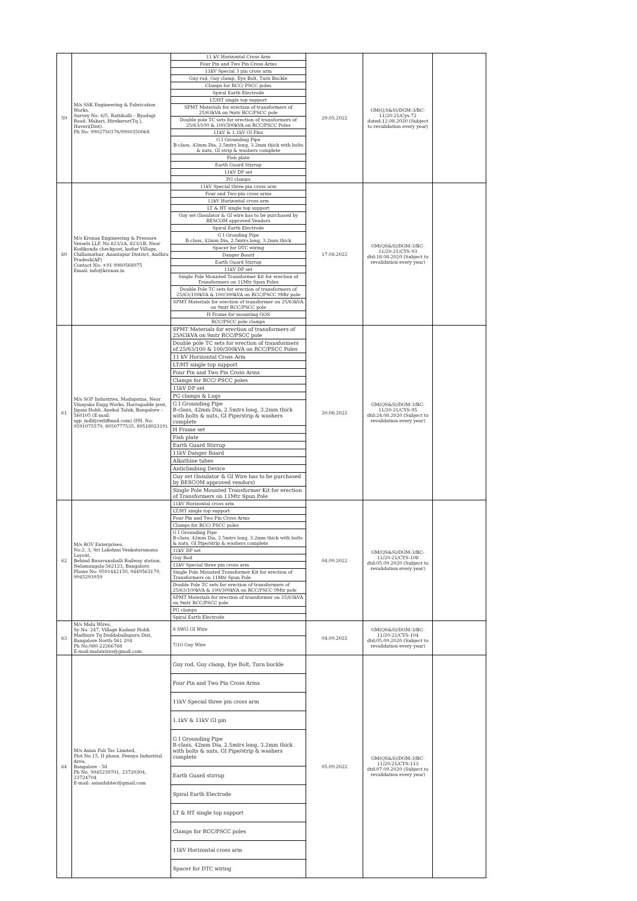| 59 | M/s SSK Engineering & Fabrication Works. Survey No: 6/5, Rattihalli – Byadagi Road, Makari, Hirekerur(Tq.), Haveri(Dist). Ph No: 9902750376/9900350068 | 11 kV Horizontal Cross Arm Four Pin and Two Pin Cross Arms 11kV Special 3 pin cross arm Guy rod, Guy clamp, Eye Bolt, Turn Buckle Clamps for RCC/ PSCC poles Spiral Earth Electrode LT/HT single top support SPMT Materials for erection of transformers of 25/63kVA on 9mtr RCC/PSCC pole Double pole TC sets for erection of transformers of 25/63/100 & 100/300kVA on RCC/PSCC Poles 11kV & 1.1kV GI Pins G I Grounding Pipe B-class, 42mm Dia, 2.5mtrs long, 3.2mm thick with bolts & nuts, GI strip & washers complete Fish plate Earth Guard Stirrup 11kV DP set PG clamps | 29.05.2022 | GM(Q,S&S)/DGM-3/BC-11/20-21/Cys-72 dated:12.08.2020 (Subject to revalidation every year) | |
| 60 | M/s Kronax Engineering & Pressure Vessels LLP, No.823/1A, 823/1B, Near Kodikonda checkpost, kodur Village, Chillamathur, Anantapur District, Andhra Pradesh(AP) Contact No: +91 9980568975 Email: info@kronax.in | 11kV Special three pin cross arm Four and Two pin cross arms 11kV Horizontal cross arm LT & HT single top support Guy set (Insulator & GI wire has to be purchased by BESCOM approved Vendors Spiral Earth Electrode G I Grouding Pipe B-class, 42mm Dia, 2.5mtrs long, 3.2mm thick Spacer for DTC wiring Danger Board Earth Guard Stirrup 11kV DP set Single Pole Mounted Transformer Kit for erection of Transformers on 11Mtr Spun Poles Double Pole TC sets for erection of transformers of 25/63/100kVA & 100/300kVA on RCC/PSCC 9Mtr pole SPMT Materials for erection of transformer on 25/63kVA on 9mtr RCC/PSCC pole H Frame for mounting GOS RCC/PSCC pole clamps | 17.08.2022 | GM(QS&S)/DGM-3/BC-11/20-21/CYS-93 dtd:18.08.2020 (Subject to revalidation every year) | |
| 61 | M/s SGP Industries, Madapatna, Near Vinayaka Engg Works, Harragadde post, Jigani Hobli, Anekal Taluk, Bangalore – 560105 (E-mail: sgp_indl@rediffmail.com) (PH. No: 9591075579, 8050777535, 8951892319). | SPMT Materials for erection of transformers of 25/63kVA on 9mtr RCC/PSCC pole Double pole TC sets for erection of transformers of 25/63/100 & 100/300kVA on RCC/PSCC Poles 11 kV Horizontal Cross Arm LT/HT single top support Four Pin and Two Pin Cross Arms Clamps for RCC/ PSCC poles 11kV DP set PG clamps & Lugs G I Grounding Pipe B-class, 42mm Dia, 2.5mtrs long, 3.2mm thick with bolts & nuts, GI Pipe/strip & washers complete H Frame set Fish plate Earth Guard Stirrup 11kV Danger Board Alkathine tubes Anticlimbing Device Guy set (Insulator & GI Wire has to be purchased by BESCOM approved vendors) Single Pole Mounted Transformer Kit for erection of Transformers on 11Mtr Spun Pole | 20.08.2022 | GM(QS&S)/DGM-3/BC-11/20-21/CYS-95 dtd:24.08.2020 (Subject to revalidation every year) | |
| 62 | M/s RGV Enterprises, No:2, 3, Sri Lakshmi Venkataramana Layout, Behind Basavanahalli Railway station, Nelamangala-562123, Bangalore. Phone No: 9591442150, 9449563179, 9945293959 | 11kV Horizontal cross arm LT/HT single top support Four Pin and Two Pin Cross Arms Clamps for RCC/ PSCC poles G I Grounding Pipe B-class, 42mm Dia, 2.5mtrs long, 3.2mm thick with bolts & nuts, GI Pipe/strip & washers complete 11kV DP set Guy Rod 11kV Special three pin cross arm Single Pole Mounted Transformer Kit for erection of Transformers on 11Mtr Spun Pole Double Pole TC sets for erection of transformers of 25/63/100kVA & 100/300kVA on RCC/PSCC 9Mtr pole SPMT Materials for erection of transformer on 25/63kVA on 9mtr RCC/PSCC pole PG clamps Spiral Earth Electrode | 04.09.2022 | GM(QS&S)/DGM-3/BC-11/20-21/CYS-108 dtd:05.09.2020 (Subject to revalidation every year) | |
| 63 | M/s Malu Wires, Sy No. 247, Village Kadnur Hobli Madhure Tq Doddaballapura Dist, Bangalore North-561 204 Ph No:080-22266768 E-mail:maluwires@gmail.com | 8 SWG GI Wire 7/10 Guy Wire | 04.09.2022 | GM(QS&S)/DGM-3/BC-11/20-21/CYS-104 dtd:05.09.2020 (Subject to revalidation every year) | |
| 64 | M/s Asian Fab Tec Limited, Plot No.15, II phase, Peenya Industrial Area, Bangalore - 58 Ph No. 9945239701, 23720304, 23724704 E-mail: asianfabtec@gmail.com | Guy rod, Guy clamp, Eye Bolt, Turn buckle Four Pin and Two Pin Cross Arms 11kV Special three pin cross arm 1.1kV & 11kV GI pin G I Grounding Pipe B-class, 42mm Dia, 2.5mtrs long, 3.2mm thick with bolts & nuts, GI Pipe/strip & washers complete Earth Guard stirrup Spiral Earth Electrode LT & HT single top support Clamps for RCC/PSCC poles 11kV Horizontal cross arm Spacer for DTC wiring | 05.09.2022 | GM(QS&S)/DGM-3/BC-11/20-21/CYS-113 dtd:07.09.2020 (Subject to revalidation every year) | |